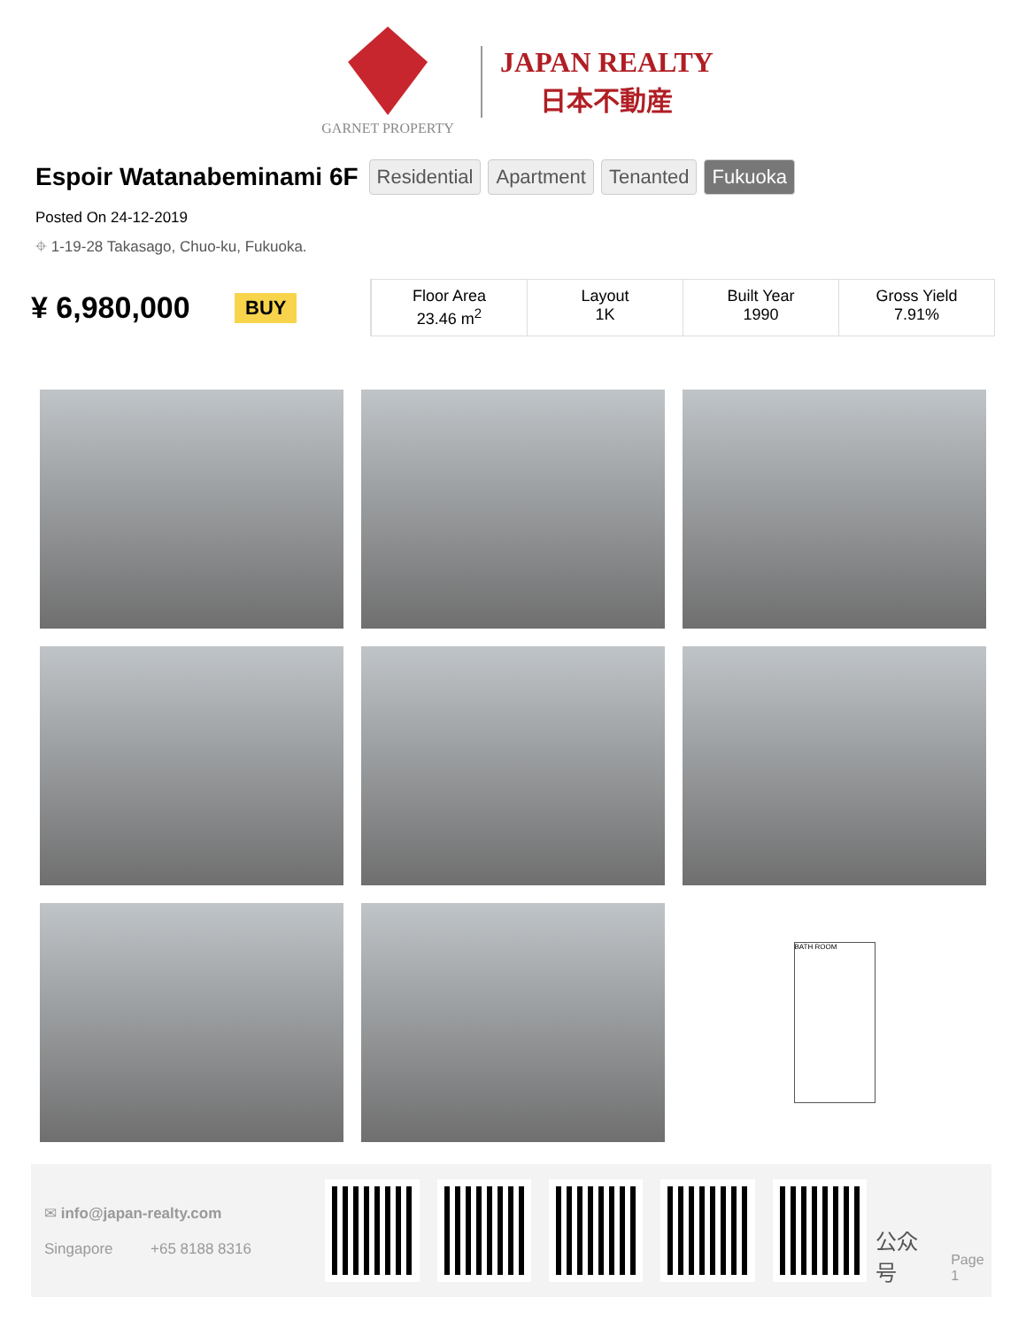GARNET PROPERTY
JAPAN REALTY
日本不動産
Espoir Watanabeminami 6F
Residential Apartment Tenanted Fukuoka
Posted On 24-12-2019
⌖ 1-19-28 Takasago, Chuo-ku, Fukuoka.
¥ 6,980,000 BUY
Floor Area
23.46 m<sup>2</sup>
Layout
1K
Built Year
1990
Gross Yield
7.91%
BATH ROOM
✉ info@japan-realty.com
Singapore +65 8188 8316
公众号 Page 1